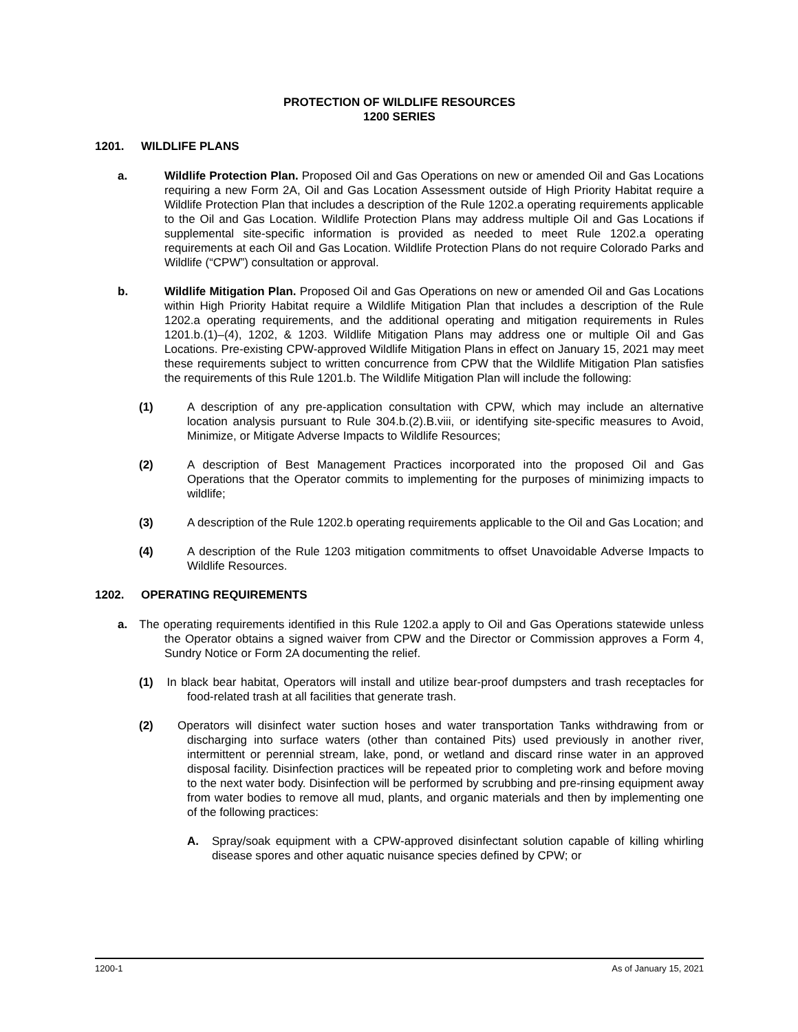PROTECTION OF WILDLIFE RESOURCES
1200 SERIES
1201. WILDLIFE PLANS
a. Wildlife Protection Plan. Proposed Oil and Gas Operations on new or amended Oil and Gas Locations requiring a new Form 2A, Oil and Gas Location Assessment outside of High Priority Habitat require a Wildlife Protection Plan that includes a description of the Rule 1202.a operating requirements applicable to the Oil and Gas Location. Wildlife Protection Plans may address multiple Oil and Gas Locations if supplemental site-specific information is provided as needed to meet Rule 1202.a operating requirements at each Oil and Gas Location. Wildlife Protection Plans do not require Colorado Parks and Wildlife (“CPW”) consultation or approval.
b. Wildlife Mitigation Plan. Proposed Oil and Gas Operations on new or amended Oil and Gas Locations within High Priority Habitat require a Wildlife Mitigation Plan that includes a description of the Rule 1202.a operating requirements, and the additional operating and mitigation requirements in Rules 1201.b.(1)–(4), 1202, & 1203. Wildlife Mitigation Plans may address one or multiple Oil and Gas Locations. Pre-existing CPW-approved Wildlife Mitigation Plans in effect on January 15, 2021 may meet these requirements subject to written concurrence from CPW that the Wildlife Mitigation Plan satisfies the requirements of this Rule 1201.b. The Wildlife Mitigation Plan will include the following:
(1) A description of any pre-application consultation with CPW, which may include an alternative location analysis pursuant to Rule 304.b.(2).B.viii, or identifying site-specific measures to Avoid, Minimize, or Mitigate Adverse Impacts to Wildlife Resources;
(2) A description of Best Management Practices incorporated into the proposed Oil and Gas Operations that the Operator commits to implementing for the purposes of minimizing impacts to wildlife;
(3) A description of the Rule 1202.b operating requirements applicable to the Oil and Gas Location; and
(4) A description of the Rule 1203 mitigation commitments to offset Unavoidable Adverse Impacts to Wildlife Resources.
1202. OPERATING REQUIREMENTS
a. The operating requirements identified in this Rule 1202.a apply to Oil and Gas Operations statewide unless the Operator obtains a signed waiver from CPW and the Director or Commission approves a Form 4, Sundry Notice or Form 2A documenting the relief.
(1) In black bear habitat, Operators will install and utilize bear-proof dumpsters and trash receptacles for food-related trash at all facilities that generate trash.
(2) Operators will disinfect water suction hoses and water transportation Tanks withdrawing from or discharging into surface waters (other than contained Pits) used previously in another river, intermittent or perennial stream, lake, pond, or wetland and discard rinse water in an approved disposal facility. Disinfection practices will be repeated prior to completing work and before moving to the next water body. Disinfection will be performed by scrubbing and pre-rinsing equipment away from water bodies to remove all mud, plants, and organic materials and then by implementing one of the following practices:
A. Spray/soak equipment with a CPW-approved disinfectant solution capable of killing whirling disease spores and other aquatic nuisance species defined by CPW; or
1200-1 As of January 15, 2021